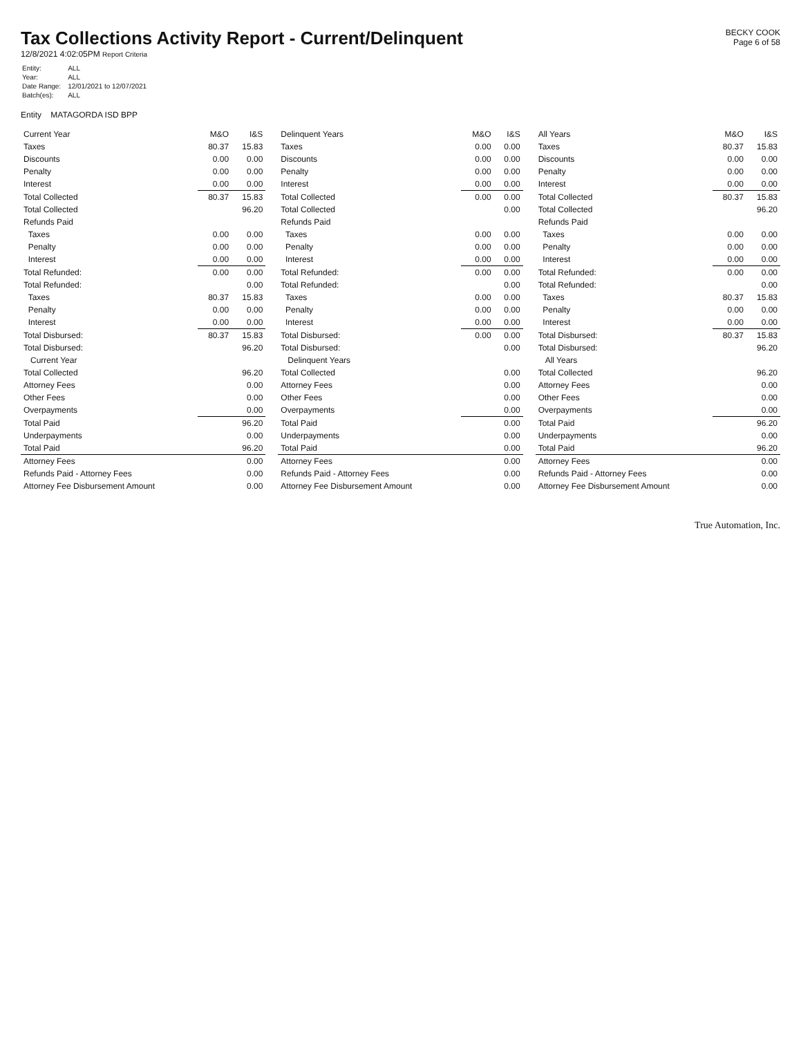Tax Collections Activity Report - Current/Delinquent
12/8/2021 4:02:05PM Report Criteria
BECKY COOK
Page 6 of 58
| Entity: | ALL |
| Year: | ALL |
| Date Range: | 12/01/2021 to 12/07/2021 |
| Batch(es): | ALL |
Entity MATAGORDA ISD BPP
| Current Year | M&O | I&S |
| --- | --- | --- |
| Taxes | 80.37 | 15.83 |
| Discounts | 0.00 | 0.00 |
| Penalty | 0.00 | 0.00 |
| Interest | 0.00 | 0.00 |
| Total Collected | 80.37 | 15.83 |
| Total Collected | 96.20 | |
| Refunds Paid | | |
| Taxes | 0.00 | 0.00 |
| Penalty | 0.00 | 0.00 |
| Interest | 0.00 | 0.00 |
| Total Refunded: | 0.00 | 0.00 |
| Total Refunded: | 0.00 | |
| Taxes | 80.37 | 15.83 |
| Penalty | 0.00 | 0.00 |
| Interest | 0.00 | 0.00 |
| Total Disbursed: | 80.37 | 15.83 |
| Total Disbursed: | 96.20 | |
| Current Year | | |
| Total Collected | 96.20 | |
| Attorney Fees | 0.00 | |
| Other Fees | 0.00 | |
| Overpayments | 0.00 | |
| Total Paid | 96.20 | |
| Underpayments | 0.00 | |
| Total Paid | 96.20 | |
| Attorney Fees | 0.00 | |
| Refunds Paid - Attorney Fees | 0.00 | |
| Attorney Fee Disbursement Amount | 0.00 | |
| Delinquent Years | M&O | I&S |
| --- | --- | --- |
| Taxes | 0.00 | 0.00 |
| Discounts | 0.00 | 0.00 |
| Penalty | 0.00 | 0.00 |
| Interest | 0.00 | 0.00 |
| Total Collected | 0.00 | 0.00 |
| Total Collected | 0.00 | |
| Refunds Paid | | |
| Taxes | 0.00 | 0.00 |
| Penalty | 0.00 | 0.00 |
| Interest | 0.00 | 0.00 |
| Total Refunded: | 0.00 | 0.00 |
| Total Refunded: | 0.00 | |
| Taxes | 0.00 | 0.00 |
| Penalty | 0.00 | 0.00 |
| Interest | 0.00 | 0.00 |
| Total Disbursed: | 0.00 | 0.00 |
| Total Disbursed: | 0.00 | |
| Delinquent Years | | |
| Total Collected | 0.00 | |
| Attorney Fees | 0.00 | |
| Other Fees | 0.00 | |
| Overpayments | 0.00 | |
| Total Paid | 0.00 | |
| Underpayments | 0.00 | |
| Total Paid | 0.00 | |
| Attorney Fees | 0.00 | |
| Refunds Paid - Attorney Fees | 0.00 | |
| Attorney Fee Disbursement Amount | 0.00 | |
| All Years | M&O | I&S |
| --- | --- | --- |
| Taxes | 80.37 | 15.83 |
| Discounts | 0.00 | 0.00 |
| Penalty | 0.00 | 0.00 |
| Interest | 0.00 | 0.00 |
| Total Collected | 80.37 | 15.83 |
| Total Collected | 96.20 | |
| Refunds Paid | | |
| Taxes | 0.00 | 0.00 |
| Penalty | 0.00 | 0.00 |
| Interest | 0.00 | 0.00 |
| Total Refunded: | 0.00 | 0.00 |
| Total Refunded: | 0.00 | |
| Taxes | 80.37 | 15.83 |
| Penalty | 0.00 | 0.00 |
| Interest | 0.00 | 0.00 |
| Total Disbursed: | 80.37 | 15.83 |
| Total Disbursed: | 96.20 | |
| All Years | | |
| Total Collected | 96.20 | |
| Attorney Fees | 0.00 | |
| Other Fees | 0.00 | |
| Overpayments | 0.00 | |
| Total Paid | 96.20 | |
| Underpayments | 0.00 | |
| Total Paid | 96.20 | |
| Attorney Fees | 0.00 | |
| Refunds Paid - Attorney Fees | 0.00 | |
| Attorney Fee Disbursement Amount | 0.00 | |
True Automation, Inc.